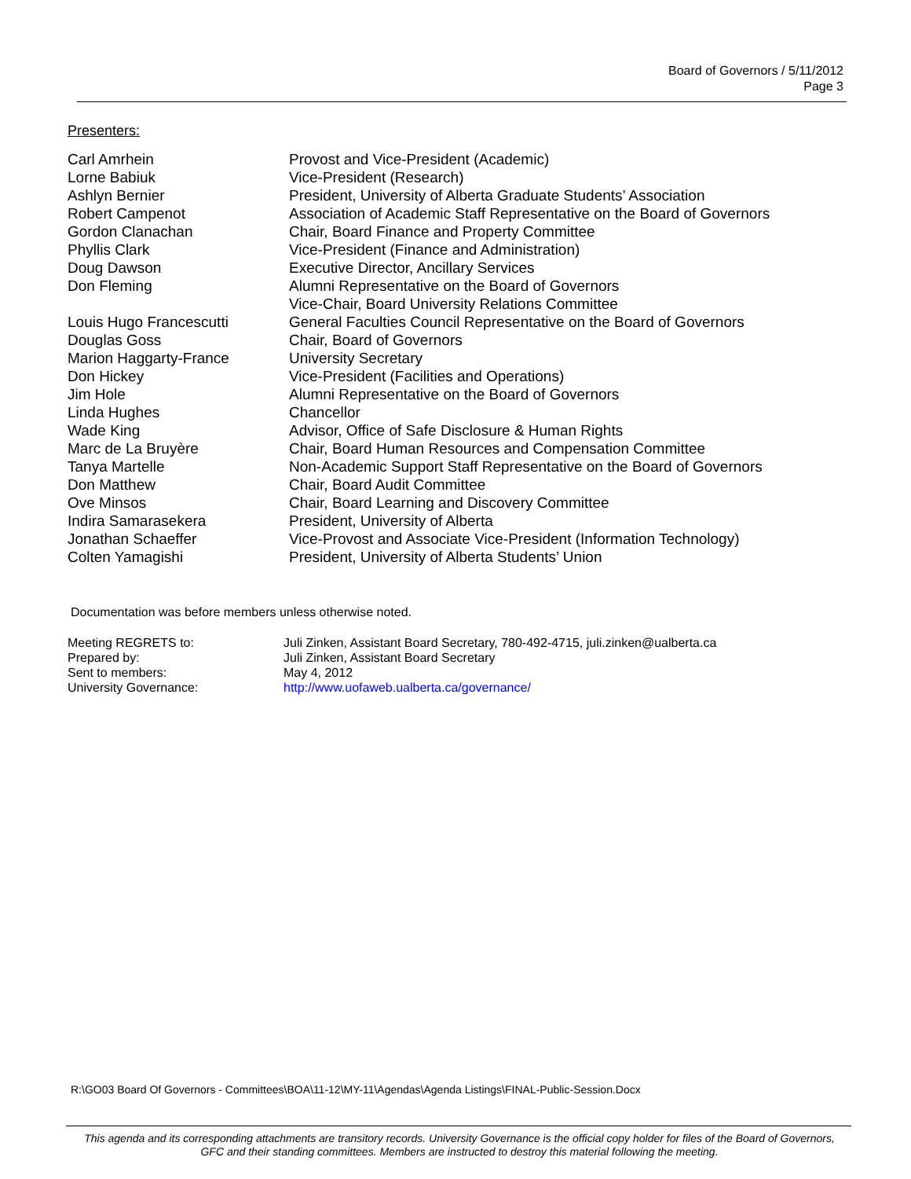Board of Governors / 5/11/2012
Page 3
Presenters:
| Carl Amrhein | Provost and Vice-President (Academic) |
| Lorne Babiuk | Vice-President (Research) |
| Ashlyn Bernier | President, University of Alberta Graduate Students’ Association |
| Robert Campenot | Association of Academic Staff Representative on the Board of Governors |
| Gordon Clanachan | Chair, Board Finance and Property Committee |
| Phyllis Clark | Vice-President (Finance and Administration) |
| Doug Dawson | Executive Director, Ancillary Services |
| Don Fleming | Alumni Representative on the Board of Governors Vice-Chair, Board University Relations Committee |
| Louis Hugo Francescutti | General Faculties Council Representative on the Board of Governors |
| Douglas Goss | Chair, Board of Governors |
| Marion Haggarty-France | University Secretary |
| Don Hickey | Vice-President (Facilities and Operations) |
| Jim Hole | Alumni Representative on the Board of Governors |
| Linda Hughes | Chancellor |
| Wade King | Advisor, Office of Safe Disclosure & Human Rights |
| Marc de La Bruyère | Chair, Board Human Resources and Compensation Committee |
| Tanya Martelle | Non-Academic Support Staff Representative on the Board of Governors |
| Don Matthew | Chair, Board Audit Committee |
| Ove Minsos | Chair, Board Learning and Discovery Committee |
| Indira Samarasekera | President, University of Alberta |
| Jonathan Schaeffer | Vice-Provost and Associate Vice-President (Information Technology) |
| Colten Yamagishi | President, University of Alberta Students’ Union |
Documentation was before members unless otherwise noted.
| Meeting REGRETS to: | Juli Zinken, Assistant Board Secretary, 780-492-4715, juli.zinken@ualberta.ca |
| Prepared by: | Juli Zinken, Assistant Board Secretary |
| Sent to members: | May 4, 2012 |
| University Governance: | http://www.uofaweb.ualberta.ca/governance/ |
R:\GO03 Board Of Governors - Committees\BOA\11-12\MY-11\Agendas\Agenda Listings\FINAL-Public-Session.Docx
This agenda and its corresponding attachments are transitory records. University Governance is the official copy holder for files of the Board of Governors, GFC and their standing committees. Members are instructed to destroy this material following the meeting.